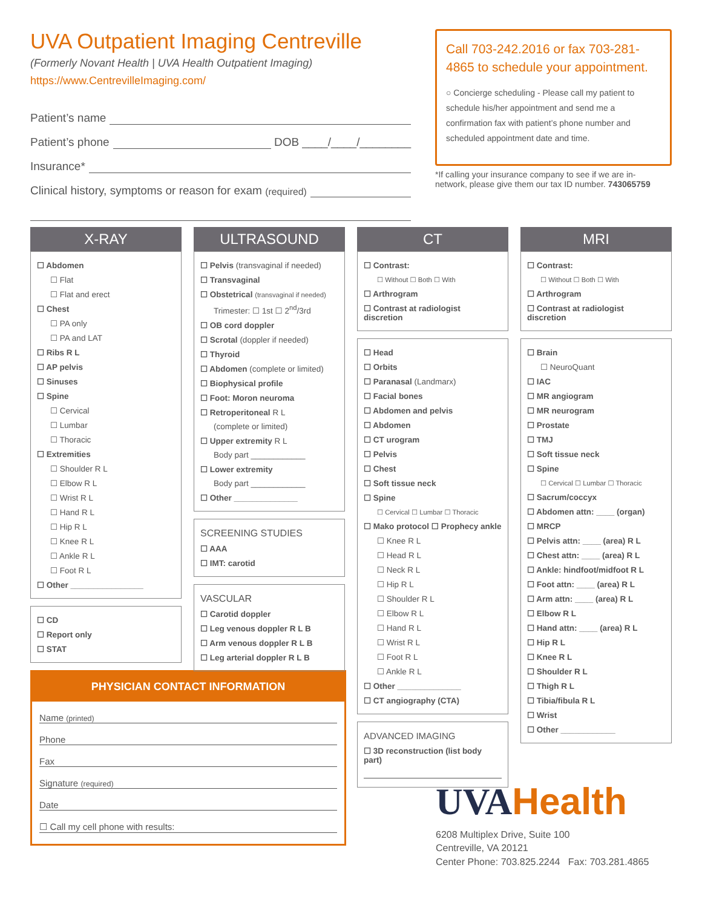UVA Outpatient Imaging Centreville
(Formerly Novant Health | UVA Health Outpatient Imaging)
https://www.CentrevilleImaging.com/
Patient’s name
Patient’s phone DOB ____/____/________
Insurance*
Clinical history, symptoms or reason for exam (required)
Call 703-242.2016 or fax 703-281-4865 to schedule your appointment.
○ Concierge scheduling - Please call my patient to schedule his/her appointment and send me a confirmation fax with patient’s phone number and scheduled appointment date and time.
*If calling your insurance company to see if we are in-network, please give them our tax ID number. 743065759
X-RAY
☐ Abdomen
☐ Flat
☐ Flat and erect
☐ Chest
☐ PA only
☐ PA and LAT
☐ Ribs R L
☐ AP pelvis
☐ Sinuses
☐ Spine
☐ Cervical
☐ Lumbar
☐ Thoracic
☐ Extremities
☐ Shoulder R L
☐ Elbow R L
☐ Wrist R L
☐ Hand R L
☐ Hip R L
☐ Knee R L
☐ Ankle R L
☐ Foot R L
☐ Other ________________
☐ CD
☐ Report only
☐ STAT
PHYSICIAN CONTACT INFORMATION
Name (printed)
Phone
Fax
Signature (required)
Date
☐ Call my cell phone with results:
ULTRASOUND
☐ Pelvis (transvaginal if needed)
☐ Transvaginal
☐ Obstetrical (transvaginal if needed)
Trimester: ☐ 1st ☐ 2<sup>nd</sup>/3rd
☐ OB cord doppler
☐ Scrotal (doppler if needed)
☐ Thyroid
☐ Abdomen (complete or limited)
☐ Biophysical profile
☐ Foot: Moron neuroma
☐ Retroperitoneal R L
(complete or limited)
☐ Upper extremity R L
Body part ____________
☐ Lower extremity
Body part ____________
☐ Other ______________
SCREENING STUDIES
☐ AAA
☐ IMT: carotid
VASCULAR
☐ Carotid doppler
☐ Leg venous doppler R L B
☐ Arm venous doppler R L B
☐ Leg arterial doppler R L B
CT
☐ Contrast:
☐ Without ☐ Both ☐ With
☐ Arthrogram
☐ Contrast at radiologist discretion
☐ Head
☐ Orbits
☐ Paranasal (Landmarx)
☐ Facial bones
☐ Abdomen and pelvis
☐ Abdomen
☐ CT urogram
☐ Pelvis
☐ Chest
☐ Soft tissue neck
☐ Spine
☐ Cervical ☐ Lumbar ☐ Thoracic
☐ Mako protocol ☐ Prophecy ankle
☐ Knee R L
☐ Head R L
☐ Neck R L
☐ Hip R L
☐ Shoulder R L
☐ Elbow R L
☐ Hand R L
☐ Wrist R L
☐ Foot R L
☐ Ankle R L
☐ Other ______________
☐ CT angiography (CTA)
ADVANCED IMAGING
☐ 3D reconstruction (list body part)
MRI
☐ Contrast:
☐ Without ☐ Both ☐ With
☐ Arthrogram
☐ Contrast at radiologist discretion
☐ Brain
☐ NeuroQuant
☐ IAC
☐ MR angiogram
☐ MR neurogram
☐ Prostate
☐ TMJ
☐ Soft tissue neck
☐ Spine
☐ Cervical ☐ Lumbar ☐ Thoracic
☐ Sacrum/coccyx
☐ Abdomen attn: ____ (organ)
☐ MRCP
☐ Pelvis attn: ____ (area) R L
☐ Chest attn: ____ (area) R L
☐ Ankle: hindfoot/midfoot R L
☐ Foot attn: ____ (area) R L
☐ Arm attn: ____ (area) R L
☐ Elbow R L
☐ Hand attn: ____ (area) R L
☐ Hip R L
☐ Knee R L
☐ Shoulder R L
☐ Thigh R L
☐ Tibia/fibula R L
☐ Wrist
☐ Other ____________
UVAHealth
6208 Multiplex Drive, Suite 100
Centreville, VA 20121
Center Phone: 703.825.2244 Fax: 703.281.4865